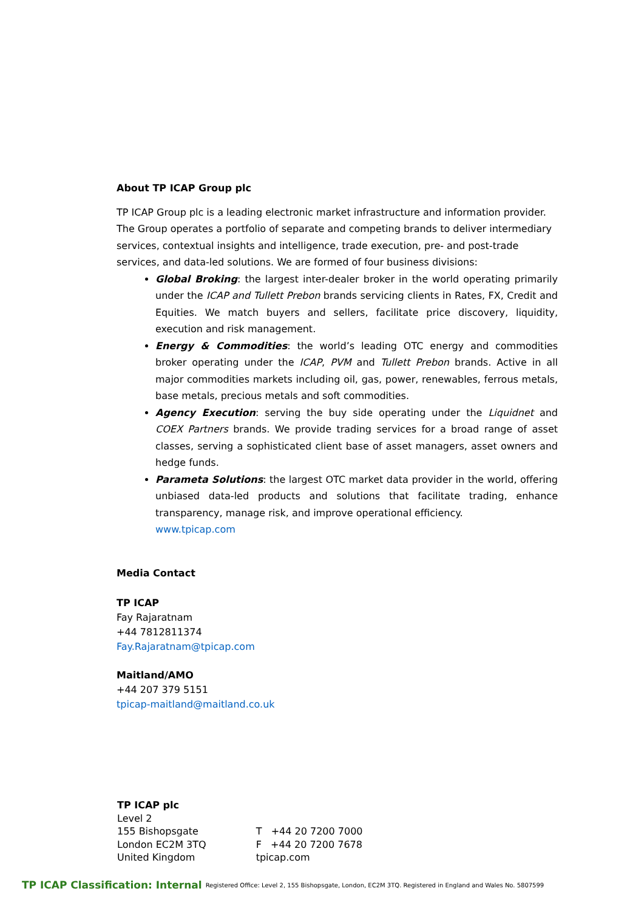About TP ICAP Group plc
TP ICAP Group plc is a leading electronic market infrastructure and information provider. The Group operates a portfolio of separate and competing brands to deliver intermediary services, contextual insights and intelligence, trade execution, pre- and post-trade services, and data-led solutions. We are formed of four business divisions:
Global Broking: the largest inter-dealer broker in the world operating primarily under the ICAP and Tullett Prebon brands servicing clients in Rates, FX, Credit and Equities. We match buyers and sellers, facilitate price discovery, liquidity, execution and risk management.
Energy & Commodities: the world’s leading OTC energy and commodities broker operating under the ICAP, PVM and Tullett Prebon brands. Active in all major commodities markets including oil, gas, power, renewables, ferrous metals, base metals, precious metals and soft commodities.
Agency Execution: serving the buy side operating under the Liquidnet and COEX Partners brands. We provide trading services for a broad range of asset classes, serving a sophisticated client base of asset managers, asset owners and hedge funds.
Parameta Solutions: the largest OTC market data provider in the world, offering unbiased data-led products and solutions that facilitate trading, enhance transparency, manage risk, and improve operational efficiency.
www.tpicap.com
Media Contact
TP ICAP
Fay Rajaratnam
+44 7812811374
Fay.Rajaratnam@tpicap.com
Maitland/AMO
+44 207 379 5151
tpicap-maitland@maitland.co.uk
TP ICAP plc
Level 2
155 Bishopsgate
London EC2M 3TQ
United Kingdom
T +44 20 7200 7000
F +44 20 7200 7678
tpicap.com
TP ICAP Classification: Internal Registered Office: Level 2, 155 Bishopsgate, London, EC2M 3TQ. Registered in England and Wales No. 5807599